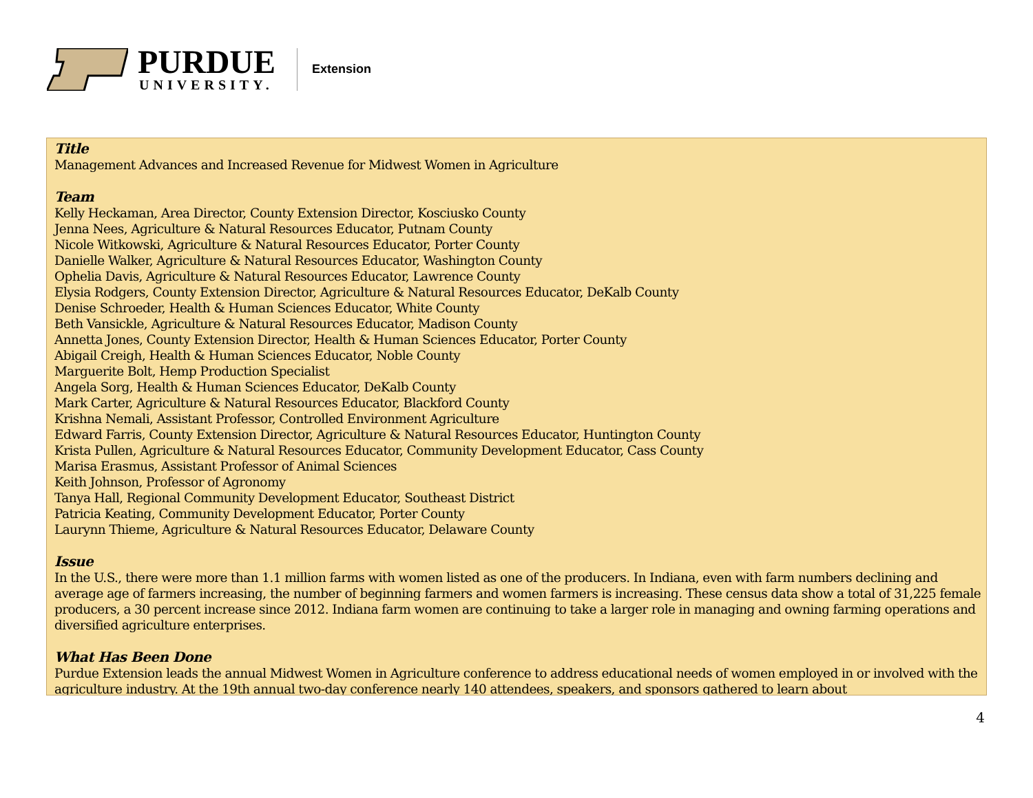PURDUE
UNIVERSITY.
Extension
Title
Management Advances and Increased Revenue for Midwest Women in Agriculture
Team
Kelly Heckaman, Area Director, County Extension Director, Kosciusko County
Jenna Nees, Agriculture & Natural Resources Educator, Putnam County
Nicole Witkowski, Agriculture & Natural Resources Educator, Porter County
Danielle Walker, Agriculture & Natural Resources Educator, Washington County
Ophelia Davis, Agriculture & Natural Resources Educator, Lawrence County
Elysia Rodgers, County Extension Director, Agriculture & Natural Resources Educator, DeKalb County
Denise Schroeder, Health & Human Sciences Educator, White County
Beth Vansickle, Agriculture & Natural Resources Educator, Madison County
Annetta Jones, County Extension Director, Health & Human Sciences Educator, Porter County
Abigail Creigh, Health & Human Sciences Educator, Noble County
Marguerite Bolt, Hemp Production Specialist
Angela Sorg, Health & Human Sciences Educator, DeKalb County
Mark Carter, Agriculture & Natural Resources Educator, Blackford County
Krishna Nemali, Assistant Professor, Controlled Environment Agriculture
Edward Farris, County Extension Director, Agriculture & Natural Resources Educator, Huntington County
Krista Pullen, Agriculture & Natural Resources Educator, Community Development Educator, Cass County
Marisa Erasmus, Assistant Professor of Animal Sciences
Keith Johnson, Professor of Agronomy
Tanya Hall, Regional Community Development Educator, Southeast District
Patricia Keating, Community Development Educator, Porter County
Laurynn Thieme, Agriculture & Natural Resources Educator, Delaware County
Issue
In the U.S., there were more than 1.1 million farms with women listed as one of the producers. In Indiana, even with farm numbers declining and average age of farmers increasing, the number of beginning farmers and women farmers is increasing. These census data show a total of 31,225 female producers, a 30 percent increase since 2012. Indiana farm women are continuing to take a larger role in managing and owning farming operations and diversified agriculture enterprises.
What Has Been Done
Purdue Extension leads the annual Midwest Women in Agriculture conference to address educational needs of women employed in or involved with the agriculture industry. At the 19th annual two-day conference nearly 140 attendees, speakers, and sponsors gathered to learn about
4